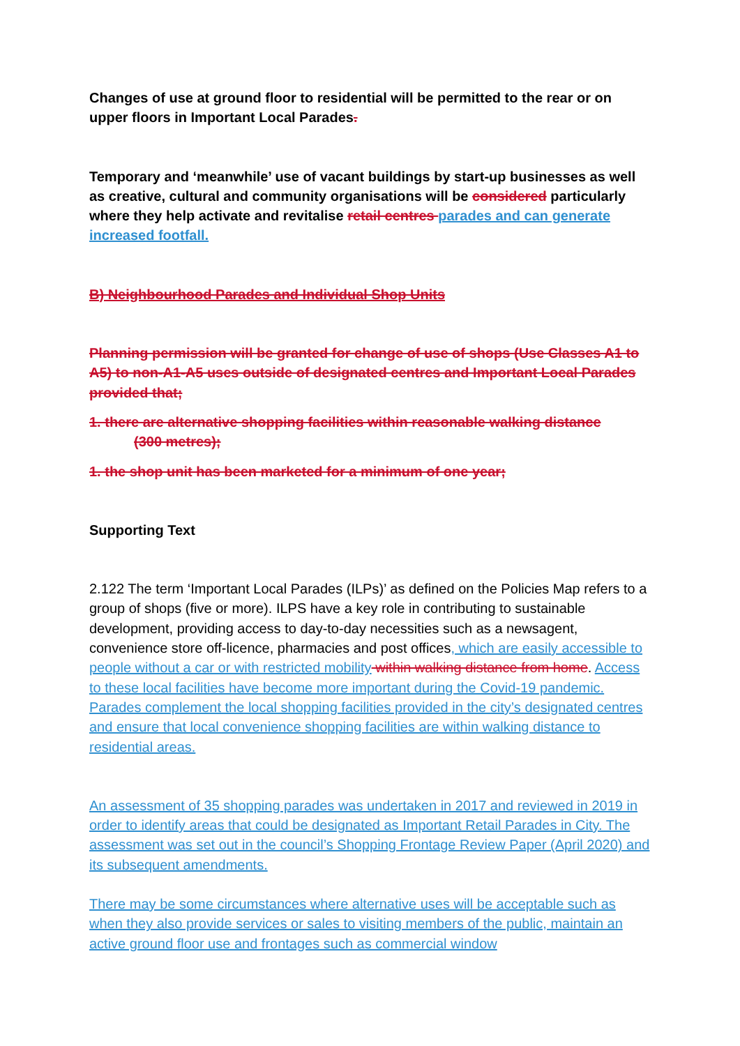Changes of use at ground floor to residential will be permitted to the rear or on upper floors in Important Local Parades.
Temporary and ‘meanwhile’ use of vacant buildings by start-up businesses as well as creative, cultural and community organisations will be considered particularly where they help activate and revitalise retail centres parades and can generate increased footfall.
B) Neighbourhood Parades and Individual Shop Units
Planning permission will be granted for change of use of shops (Use Classes A1 to A5) to non-A1-A5 uses outside of designated centres and Important Local Parades provided that;
1. there are alternative shopping facilities within reasonable walking distance
(300 metres);
1. the shop unit has been marketed for a minimum of one year;
Supporting Text
2.122 The term ‘Important Local Parades (ILPs)’ as defined on the Policies Map refers to a group of shops (five or more). ILPS have a key role in contributing to sustainable development, providing access to day-to-day necessities such as a newsagent, convenience store off-licence, pharmacies and post offices, which are easily accessible to people without a car or with restricted mobility within walking distance from home. Access to these local facilities have become more important during the Covid-19 pandemic. Parades complement the local shopping facilities provided in the city’s designated centres and ensure that local convenience shopping facilities are within walking distance to residential areas.
An assessment of 35 shopping parades was undertaken in 2017 and reviewed in 2019 in order to identify areas that could be designated as Important Retail Parades in City. The assessment was set out in the council’s Shopping Frontage Review Paper (April 2020) and its subsequent amendments.
There may be some circumstances where alternative uses will be acceptable such as when they also provide services or sales to visiting members of the public, maintain an active ground floor use and frontages such as commercial window